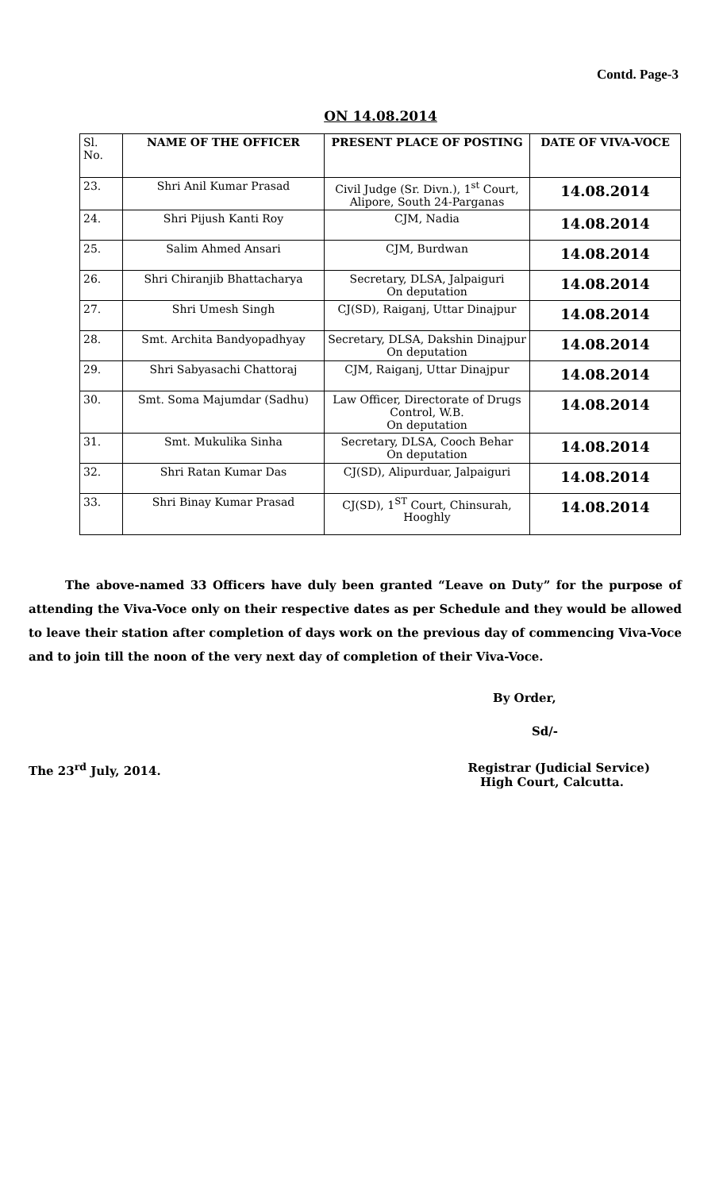Contd. Page-3
ON 14.08.2014
| Sl. No. | NAME OF THE OFFICER | PRESENT PLACE OF POSTING | DATE OF VIVA-VOCE |
| --- | --- | --- | --- |
| 23. | Shri Anil Kumar Prasad | Civil Judge (Sr. Divn.), 1<sup>st</sup> Court, Alipore, South 24-Parganas | 14.08.2014 |
| 24. | Shri Pijush Kanti Roy | CJM, Nadia | 14.08.2014 |
| 25. | Salim Ahmed Ansari | CJM, Burdwan | 14.08.2014 |
| 26. | Shri Chiranjib Bhattacharya | Secretary, DLSA, Jalpaiguri On deputation | 14.08.2014 |
| 27. | Shri Umesh Singh | CJ(SD), Raiganj, Uttar Dinajpur | 14.08.2014 |
| 28. | Smt. Archita Bandyopadhyay | Secretary, DLSA, Dakshin Dinajpur On deputation | 14.08.2014 |
| 29. | Shri Sabyasachi Chattoraj | CJM, Raiganj, Uttar Dinajpur | 14.08.2014 |
| 30. | Smt. Soma Majumdar (Sadhu) | Law Officer, Directorate of Drugs Control, W.B. On deputation | 14.08.2014 |
| 31. | Smt. Mukulika Sinha | Secretary, DLSA, Cooch Behar On deputation | 14.08.2014 |
| 32. | Shri Ratan Kumar Das | CJ(SD), Alipurduar, Jalpaiguri | 14.08.2014 |
| 33. | Shri Binay Kumar Prasad | CJ(SD), 1<sup>ST</sup> Court, Chinsurah, Hooghly | 14.08.2014 |
The above-named 33 Officers have duly been granted “Leave on Duty” for the purpose of attending the Viva-Voce only on their respective dates as per Schedule and they would be allowed to leave their station after completion of days work on the previous day of commencing Viva-Voce and to join till the noon of the very next day of completion of their Viva-Voce.
By Order,
Sd/-
The 23<sup>rd</sup> July, 2014. Registrar (Judicial Service)
High Court, Calcutta.